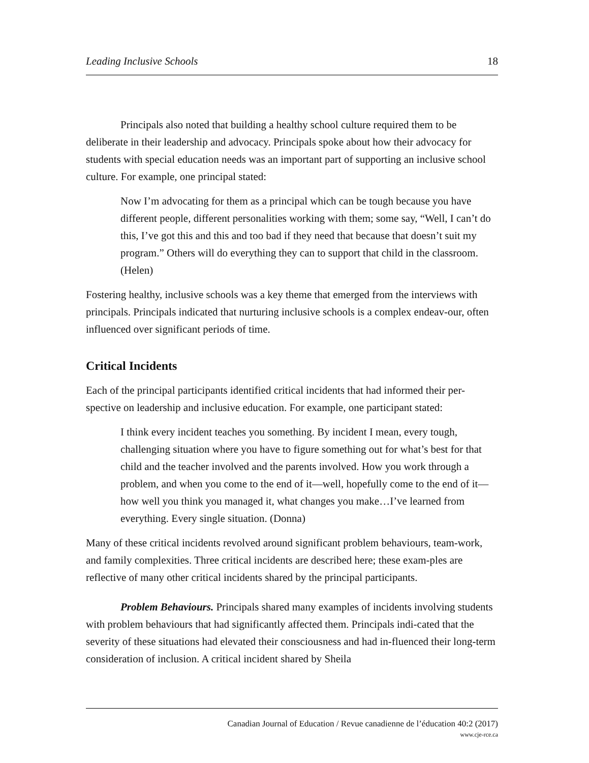Leading Inclusive Schools 18
Principals also noted that building a healthy school culture required them to be deliberate in their leadership and advocacy. Principals spoke about how their advocacy for students with special education needs was an important part of supporting an inclusive school culture. For example, one principal stated:
Now I’m advocating for them as a principal which can be tough because you have different people, different personalities working with them; some say, “Well, I can’t do this, I’ve got this and this and too bad if they need that because that doesn’t suit my program.” Others will do everything they can to support that child in the classroom. (Helen)
Fostering healthy, inclusive schools was a key theme that emerged from the interviews with principals. Principals indicated that nurturing inclusive schools is a complex endeav-our, often influenced over significant periods of time.
Critical Incidents
Each of the principal participants identified critical incidents that had informed their per-spective on leadership and inclusive education. For example, one participant stated:
I think every incident teaches you something. By incident I mean, every tough, challenging situation where you have to figure something out for what’s best for that child and the teacher involved and the parents involved. How you work through a problem, and when you come to the end of it—well, hopefully come to the end of it—how well you think you managed it, what changes you make…I’ve learned from everything. Every single situation. (Donna)
Many of these critical incidents revolved around significant problem behaviours, team-work, and family complexities. Three critical incidents are described here; these exam-ples are reflective of many other critical incidents shared by the principal participants.
Problem Behaviours. Principals shared many examples of incidents involving students with problem behaviours that had significantly affected them. Principals indi-cated that the severity of these situations had elevated their consciousness and had in-fluenced their long-term consideration of inclusion. A critical incident shared by Sheila
Canadian Journal of Education / Revue canadienne de l’éducation 40:2 (2017)
www.cje-rce.ca